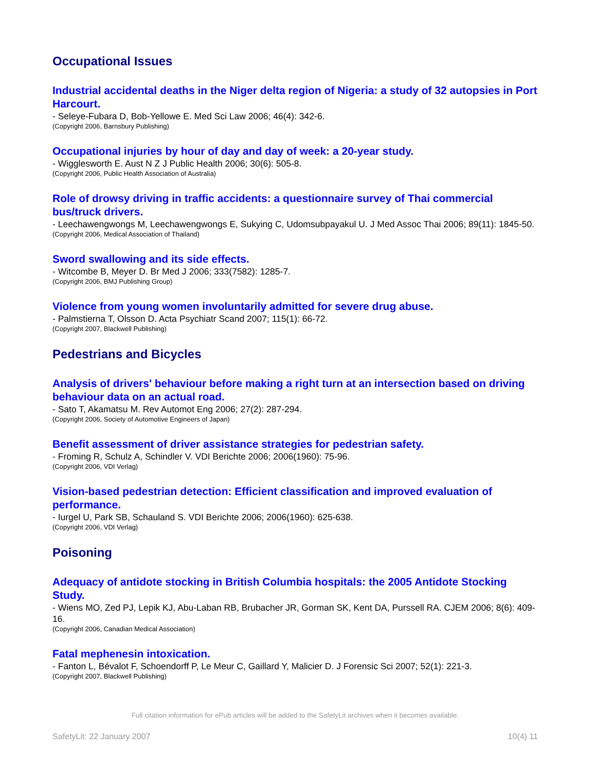Occupational Issues
Industrial accidental deaths in the Niger delta region of Nigeria: a study of 32 autopsies in Port Harcourt.
- Seleye-Fubara D, Bob-Yellowe E. Med Sci Law 2006; 46(4): 342-6.
(Copyright 2006, Barnsbury Publishing)
Occupational injuries by hour of day and day of week: a 20-year study.
- Wigglesworth E. Aust N Z J Public Health 2006; 30(6): 505-8.
(Copyright 2006, Public Health Association of Australia)
Role of drowsy driving in traffic accidents: a questionnaire survey of Thai commercial bus/truck drivers.
- Leechawengwongs M, Leechawengwongs E, Sukying C, Udomsubpayakul U. J Med Assoc Thai 2006; 89(11): 1845-50.
(Copyright 2006, Medical Association of Thailand)
Sword swallowing and its side effects.
- Witcombe B, Meyer D. Br Med J 2006; 333(7582): 1285-7.
(Copyright 2006, BMJ Publishing Group)
Violence from young women involuntarily admitted for severe drug abuse.
- Palmstierna T, Olsson D. Acta Psychiatr Scand 2007; 115(1): 66-72.
(Copyright 2007, Blackwell Publishing)
Pedestrians and Bicycles
Analysis of drivers' behaviour before making a right turn at an intersection based on driving behaviour data on an actual road.
- Sato T, Akamatsu M. Rev Automot Eng 2006; 27(2): 287-294.
(Copyright 2006, Society of Automotive Engineers of Japan)
Benefit assessment of driver assistance strategies for pedestrian safety.
- Froming R, Schulz A, Schindler V. VDI Berichte 2006; 2006(1960): 75-96.
(Copyright 2006, VDI Verlag)
Vision-based pedestrian detection: Efficient classification and improved evaluation of performance.
- Iurgel U, Park SB, Schauland S. VDI Berichte 2006; 2006(1960): 625-638.
(Copyright 2006, VDI Verlag)
Poisoning
Adequacy of antidote stocking in British Columbia hospitals: the 2005 Antidote Stocking Study.
- Wiens MO, Zed PJ, Lepik KJ, Abu-Laban RB, Brubacher JR, Gorman SK, Kent DA, Purssell RA. CJEM 2006; 8(6): 409-16.
(Copyright 2006, Canadian Medical Association)
Fatal mephenesin intoxication.
- Fanton L, Bévalot F, Schoendorff P, Le Meur C, Gaillard Y, Malicier D. J Forensic Sci 2007; 52(1): 221-3.
(Copyright 2007, Blackwell Publishing)
Full citation information for ePub articles will be added to the SafetyLit archives when it becomes available.
SafetyLit: 22 January 2007 10(4) 11